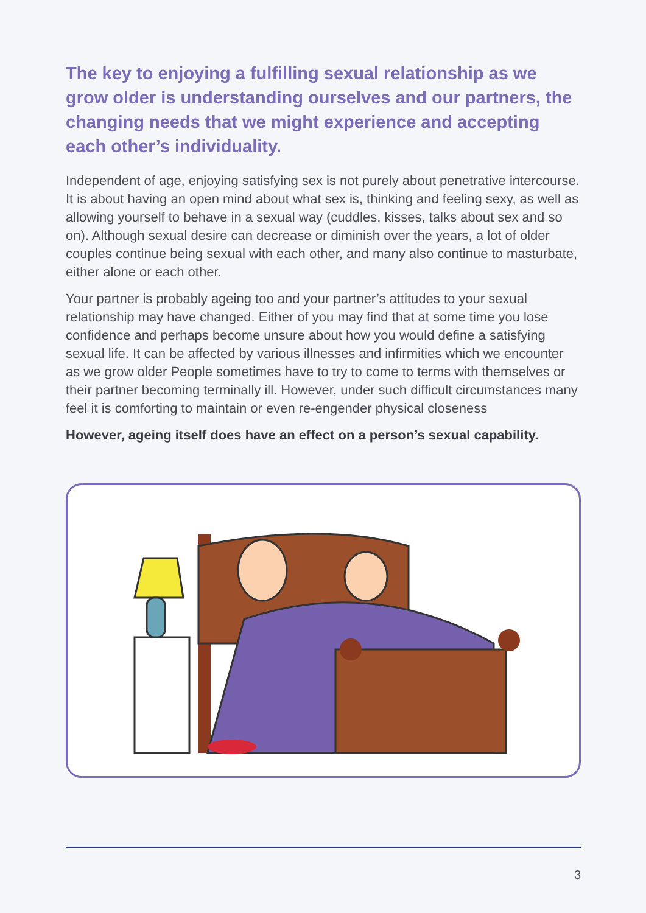The key to enjoying a fulfilling sexual relationship as we grow older is understanding ourselves and our partners, the changing needs that we might experience and accepting each other’s individuality.
Independent of age, enjoying satisfying sex is not purely about penetrative intercourse. It is about having an open mind about what sex is, thinking and feeling sexy, as well as allowing yourself to behave in a sexual way (cuddles, kisses, talks about sex and so on). Although sexual desire can decrease or diminish over the years, a lot of older couples continue being sexual with each other, and many also continue to masturbate, either alone or each other.
Your partner is probably ageing too and your partner’s attitudes to your sexual relationship may have changed. Either of you may find that at some time you lose confidence and perhaps become unsure about how you would define a satisfying sexual life. It can be affected by various illnesses and infirmities which we encounter as we grow older People sometimes have to try to come to terms with themselves or their partner becoming terminally ill. However, under such difficult circumstances many feel it is comforting to maintain or even re-engender physical closeness
However, ageing itself does have an effect on a person’s sexual capability.
3